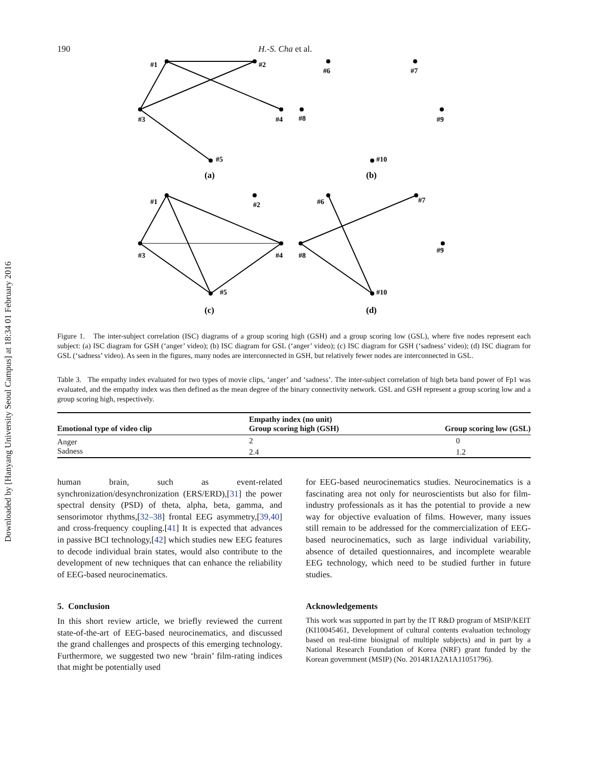Downloaded by [Hanyang University Seoul Campus] at 18:34 01 February 2016
190 H.-S. Cha et al.
#1
#2
#3
#4
#5
#6
#7
#8
#9
#10
(a)
(b)
#1
#2
#3
#4
#5
#6
#7
#8
#9
#10
(c)
(d)
Figure 1. The inter-subject correlation (ISC) diagrams of a group scoring high (GSH) and a group scoring low (GSL), where five nodes represent each subject: (a) ISC diagram for GSH (‘anger’ video); (b) ISC diagram for GSL (‘anger’ video); (c) ISC diagram for GSH (‘sadness’ video); (d) ISC diagram for GSL (‘sadness’ video). As seen in the figures, many nodes are interconnected in GSH, but relatively fewer nodes are interconnected in GSL.
Table 3. The empathy index evaluated for two types of movie clips, ‘anger’ and ‘sadness’. The inter-subject correlation of high beta band power of Fp1 was evaluated, and the empathy index was then defined as the mean degree of the binary connectivity network. GSL and GSH represent a group scoring low and a group scoring high, respectively.
| Emotional type of video clip | Empathy index (no unit) Group scoring high (GSH) | Group scoring low (GSL) |
| --- | --- | --- |
| Anger | 2 | 0 |
| Sadness | 2.4 | 1.2 |
human brain, such as event-related synchronization/desynchronization (ERS/ERD),[31] the power spectral density (PSD) of theta, alpha, beta, gamma, and sensorimotor rhythms,[32–38] frontal EEG asymmetry,[39,40] and cross-frequency coupling.[41] It is expected that advances in passive BCI technology,[42] which studies new EEG features to decode individual brain states, would also contribute to the development of new techniques that can enhance the reliability of EEG-based neurocinematics.
5. Conclusion
In this short review article, we briefly reviewed the current state-of-the-art of EEG-based neurocinematics, and discussed the grand challenges and prospects of this emerging technology. Furthermore, we suggested two new ‘brain’ film-rating indices that might be potentially used
for EEG-based neurocinematics studies. Neurocinematics is a fascinating area not only for neuroscientists but also for film-industry professionals as it has the potential to provide a new way for objective evaluation of films. However, many issues still remain to be addressed for the commercialization of EEG-based neurocinematics, such as large individual variability, absence of detailed questionnaires, and incomplete wearable EEG technology, which need to be studied further in future studies.
Acknowledgements
This work was supported in part by the IT R&D program of MSIP/KEIT (KI10045461, Development of cultural contents evaluation technology based on real-time biosignal of multiple subjects) and in part by a National Research Foundation of Korea (NRF) grant funded by the Korean government (MSIP) (No. 2014R1A2A1A11051796).